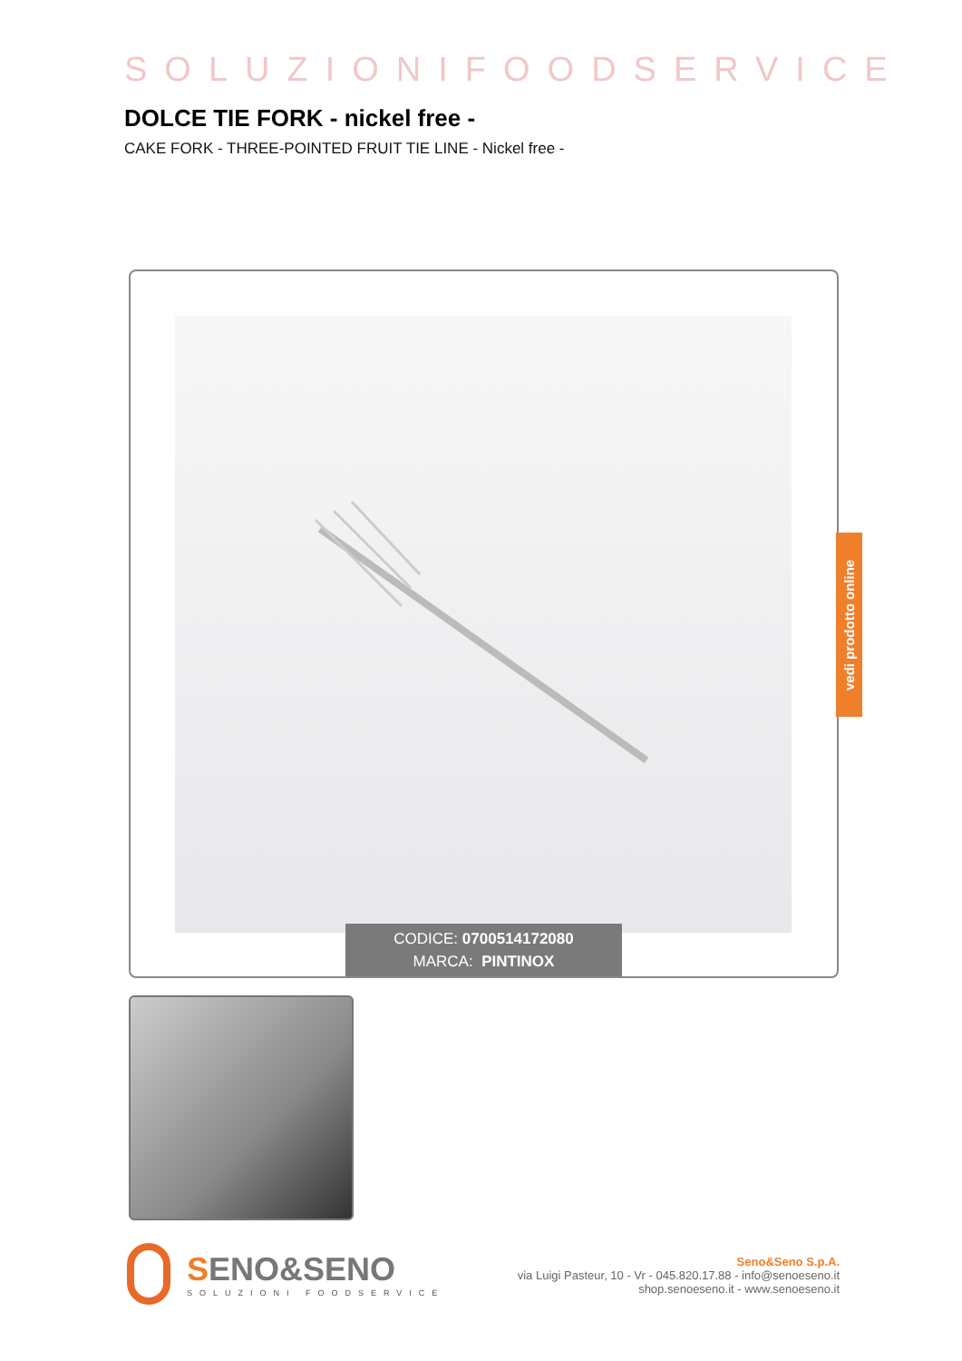SOLUZIONIFOODSERVICE
DOLCE TIE FORK - nickel free -
CAKE FORK - THREE-POINTED FRUIT TIE LINE - Nickel free -
CODICE: 0700514172080
MARCA: PINTINOX
vedi prodotto online
SENO&SENO
SOLUZIONI FOODSERVICE
Seno&Seno S.p.A.
via Luigi Pasteur, 10 - Vr - 045.820.17.88 - info@senoeseno.it
shop.senoeseno.it - www.senoeseno.it